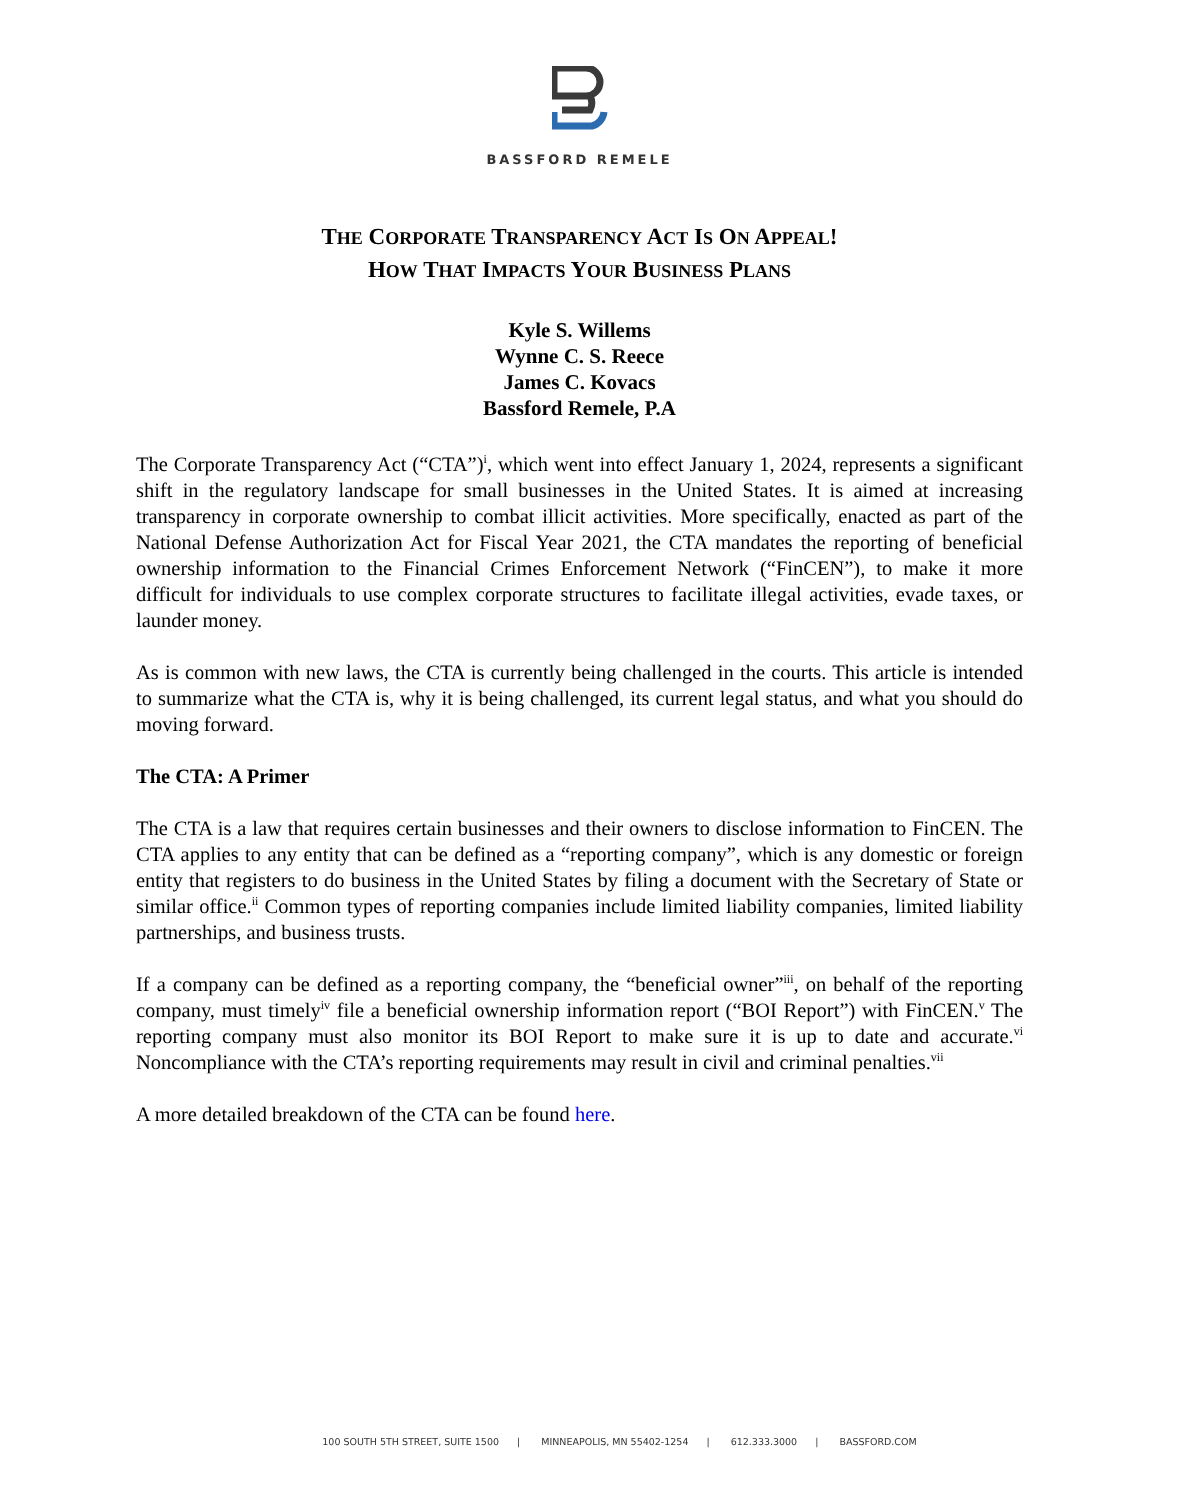BASSFORD REMELE
THE CORPORATE TRANSPARENCY ACT IS ON APPEAL!
HOW THAT IMPACTS YOUR BUSINESS PLANS
Kyle S. Willems
Wynne C. S. Reece
James C. Kovacs
Bassford Remele, P.A
The Corporate Transparency Act (“CTA”)<sup>i</sup>, which went into effect January 1, 2024, represents a significant shift in the regulatory landscape for small businesses in the United States. It is aimed at increasing transparency in corporate ownership to combat illicit activities. More specifically, enacted as part of the National Defense Authorization Act for Fiscal Year 2021, the CTA mandates the reporting of beneficial ownership information to the Financial Crimes Enforcement Network (“FinCEN”), to make it more difficult for individuals to use complex corporate structures to facilitate illegal activities, evade taxes, or launder money.
As is common with new laws, the CTA is currently being challenged in the courts. This article is intended to summarize what the CTA is, why it is being challenged, its current legal status, and what you should do moving forward.
The CTA: A Primer
The CTA is a law that requires certain businesses and their owners to disclose information to FinCEN. The CTA applies to any entity that can be defined as a “reporting company”, which is any domestic or foreign entity that registers to do business in the United States by filing a document with the Secretary of State or similar office.<sup>ii</sup> Common types of reporting companies include limited liability companies, limited liability partnerships, and business trusts.
If a company can be defined as a reporting company, the “beneficial owner”<sup>iii</sup>, on behalf of the reporting company, must timely<sup>iv</sup> file a beneficial ownership information report (“BOI Report”) with FinCEN.<sup>v</sup> The reporting company must also monitor its BOI Report to make sure it is up to date and accurate.<sup>vi</sup> Noncompliance with the CTA’s reporting requirements may result in civil and criminal penalties.<sup>vii</sup>
A more detailed breakdown of the CTA can be found here.
100 SOUTH 5TH STREET, SUITE 1500 | MINNEAPOLIS, MN 55402-1254 | 612.333.3000 | BASSFORD.COM